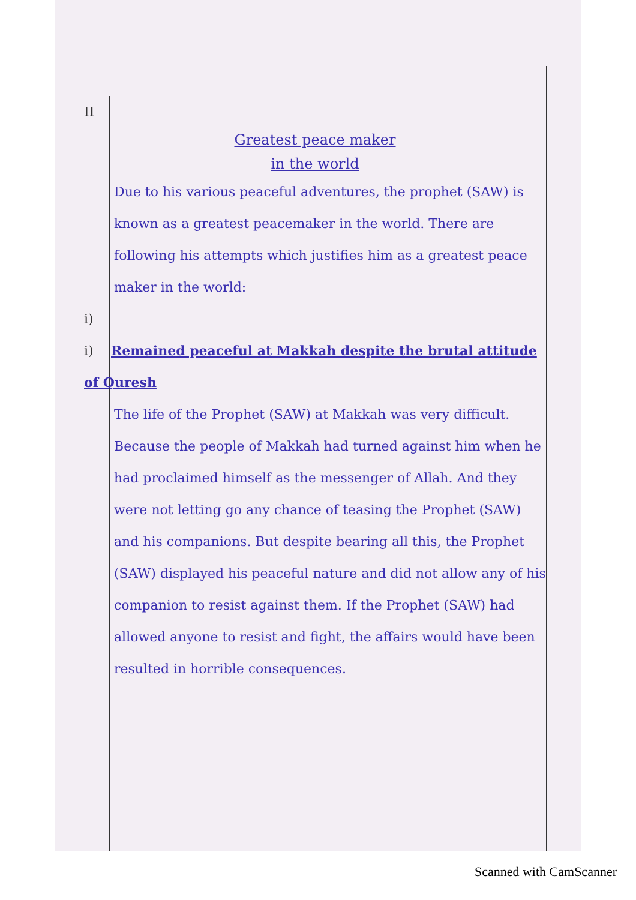II
Greatest peace maker
in the world
Due to his various peaceful adventures, the prophet (SAW) is known as a greatest peacemaker in the world. There are following his attempts which justifies him as a greatest peace maker in the world:
i)
i) Remained peaceful at Makkah despite the brutal attitude of Quresh
The life of the Prophet (SAW) at Makkah was very difficult. Because the people of Makkah had turned against him when he had proclaimed himself as the messenger of Allah. And they were not letting go any chance of teasing the Prophet (SAW) and his companions. But despite bearing all this, the Prophet (SAW) displayed his peaceful nature and did not allow any of his companion to resist against them. If the Prophet (SAW) had allowed anyone to resist and fight, the affairs would have been resulted in horrible consequences.
Scanned with CamScanner